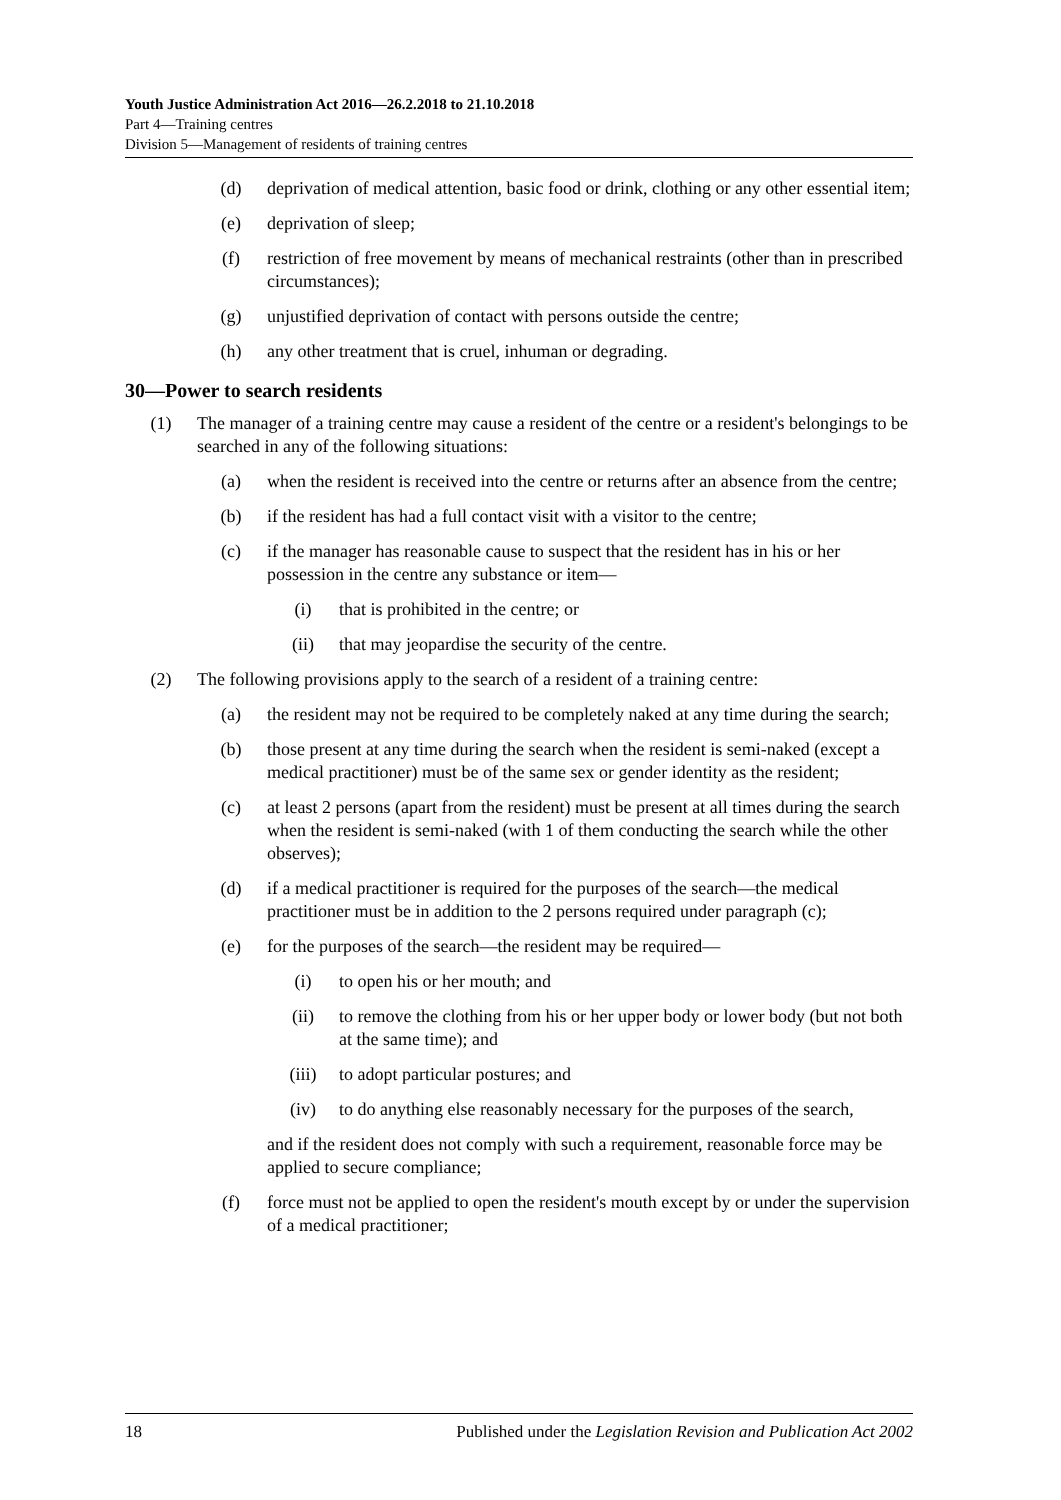Youth Justice Administration Act 2016—26.2.2018 to 21.10.2018
Part 4—Training centres
Division 5—Management of residents of training centres
(d) deprivation of medical attention, basic food or drink, clothing or any other essential item;
(e) deprivation of sleep;
(f) restriction of free movement by means of mechanical restraints (other than in prescribed circumstances);
(g) unjustified deprivation of contact with persons outside the centre;
(h) any other treatment that is cruel, inhuman or degrading.
30—Power to search residents
(1) The manager of a training centre may cause a resident of the centre or a resident's belongings to be searched in any of the following situations:
(a) when the resident is received into the centre or returns after an absence from the centre;
(b) if the resident has had a full contact visit with a visitor to the centre;
(c) if the manager has reasonable cause to suspect that the resident has in his or her possession in the centre any substance or item—
(i) that is prohibited in the centre; or
(ii) that may jeopardise the security of the centre.
(2) The following provisions apply to the search of a resident of a training centre:
(a) the resident may not be required to be completely naked at any time during the search;
(b) those present at any time during the search when the resident is semi-naked (except a medical practitioner) must be of the same sex or gender identity as the resident;
(c) at least 2 persons (apart from the resident) must be present at all times during the search when the resident is semi-naked (with 1 of them conducting the search while the other observes);
(d) if a medical practitioner is required for the purposes of the search—the medical practitioner must be in addition to the 2 persons required under paragraph (c);
(e) for the purposes of the search—the resident may be required—
(i) to open his or her mouth; and
(ii) to remove the clothing from his or her upper body or lower body (but not both at the same time); and
(iii) to adopt particular postures; and
(iv) to do anything else reasonably necessary for the purposes of the search,
and if the resident does not comply with such a requirement, reasonable force may be applied to secure compliance;
(f) force must not be applied to open the resident's mouth except by or under the supervision of a medical practitioner;
18 Published under the Legislation Revision and Publication Act 2002